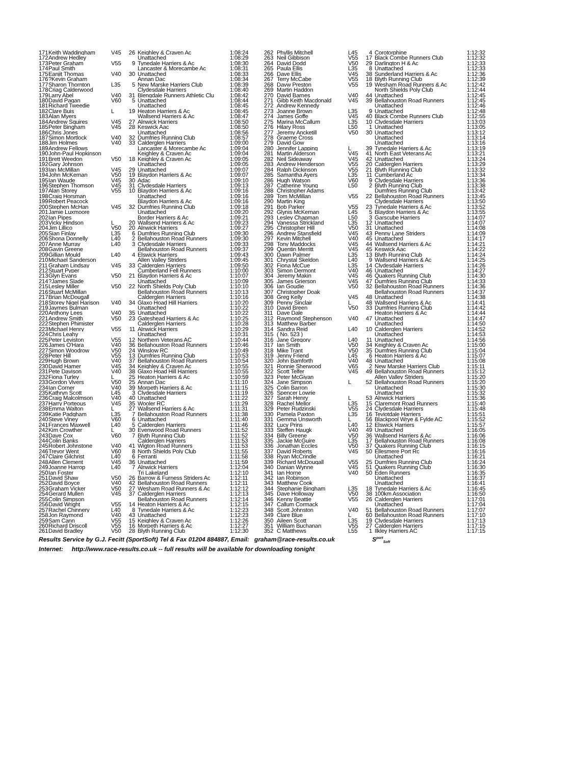| 171 | Keith Waddingham | V45 | 26 | Keighley & Craven Ac | 1:08:24 | 262 | Phyllis Mitchell | L45 | 4 | Corotorphine | 1:12:32 |
| 172 | Andrew Hedley | | | Unattached | 1:08:29 | 263 | Neil Gibbison | V55 | 17 | Black Combe Runners Club | 1:12:32 |
| 173 | Peter Graham | V55 | 9 | Tynedale Harriers & Ac | 1:08:30 | 264 | David Dodd | V50 | 29 | Darlington H & Ac | 1:12:33 |
| 174 | Paul Smith | | | Lancaster & Morecambe Ac | 1:08:31 | 265 | Paula Ellis | L35 | 8 | Unattached | 1:12:33 |
| 175 | Eanjit Thomas | V40 | 30 | Unattached | 1:08:33 | 266 | Dave Ellis | V45 | 38 | Sunderland Harriers & Ac | 1:12:36 |
| 176 | ?Kevin Graham | | | Annan Dac | 1:08:34 | 267 | Terry McCabe | V55 | 18 | Blyth Running Club | 1:12:39 |
| 177 | Sharon Thornton | L35 | 5 | New Marske Harriers Club | 1:08:39 | 268 | Davw Preston | V55 | 19 | Wesham Road Runners & Ac | 1:12:42 |
| 178 | Criag Calderwood | | | Clydesdale Harriers | 1:08:40 | 269 | Martin Haddon | | | North Shields Poly Club | 1:12:44 |
| 179 | Larry Abel | V40 | 31 | Blengdale Runners Athletic Clu | 1:08:42 | 270 | David Barnes | V40 | 44 | Unattached | 1:12:45 |
| 180 | David Pagan | V60 | 5 | Unattached | 1:08:44 | 271 | Gibb Keith Macdonald | V45 | 39 | Bellahouston Road Runners | 1:12:45 |
| 181 | Richard Tweedie | | | Unattached | 1:08:45 | 272 | Andrew Kennedy | | | Unattached | 1:12:46 |
| 182 | Clare Buis | L | 19 | Heaton Harriers & Ac | 1:08:45 | 273 | Joanne Brown | L35 | 9 | Unattached | 1:12:48 |
| 183 | Alan Myers | | | Wallsend Harriers & Ac | 1:08:47 | 274 | James Goffe | V45 | 40 | Black Combe Runners Club | 1:12:55 |
| 184 | Andrew Squires | V45 | 27 | Alnwick Harriers | 1:08:50 | 275 | Marina McCallum | L35 | 10 | Clydesdale Harriers | 1:13:03 |
| 185 | Peter Bingham | V45 | 28 | Keswick Aac | 1:08:50 | 276 | Hilary Ross | L50 | 1 | Unattached | 1:13:05 |
| 186 | Chris Jones | | | Unattached | 1:08:56 | 277 | Jeremy Ancketill | V50 | 30 | Unattached | 1:13:12 |
| 187 | Simon Mortlock | V40 | 32 | Dumfries Running Club | 1:08:57 | 278 | Graeme Cross | | | Unattached | 1:13:14 |
| 188 | Jim Holmes | V40 | 33 | Calderglen Harriers | 1:09:00 | 279 | David Gow | | | Unattached | 1:13:16 |
| 189 | Andrew Fellows | | | Lancaster & Morecambe Ac | 1:09:04 | 280 | Jennifer Lapping | L | 39 | Tynedale Harriers & Ac | 1:13:19 |
| 190 | John-Paul Hopkinson | | | Keighley & Craven Ac | 1:09:04 | 281 | Martin Alderson | V45 | 41 | North East Veterans Ac | 1:13:21 |
| 191 | Brett Weedon | V50 | 18 | Keighley & Craven Ac | 1:09:05 | 282 | Neil Sideaway | V45 | 42 | Unattached | 1:13:24 |
| 192 | Gary Johnson | | | Unattached | 1:09:05 | 283 | Andrew Henderson | V55 | 20 | Calderglen Harriers | 1:13:29 |
| 193 | Ian McMillan | V45 | 29 | Unattached | 1:09:07 | 284 | Ralph Dickinson | V55 | 21 | Blyth Running Club | 1:13:32 |
| 194 | John McKernan | V50 | 19 | Blaydon Harriers & Ac | 1:09:07 | 285 | Samantha Ayers | L35 | 11 | Cumberland Ac | 1:13:34 |
| 195 | Ian Waude | V45 | 30 | Adac | 1:09:10 | 286 | Hugh Watson | V60 | 9 | Clydesdale Harriers | 1:13:36 |
| 196 | Stephen Thomson | V45 | 31 | Clydesdale Harriers | 1:09:13 | 287 | Catherine Young | L50 | 2 | Blyth Running Club | 1:13:38 |
| 197 | Alan Storey | V55 | 10 | Blaydon Harriers & Ac | 1:09:16 | 288 | Christopher Adams | | | Dumfries Running Club | 1:13:42 |
| 198 | Craig Horsman | | | Unattached | 1:09:16 | 289 | Tom McMillan | V55 | 22 | Bellahouston Road Runners | 1:13:45 |
| 199 | Robert Peacock | | | Blaydon Harriers & Ac | 1:09:16 | 290 | Martin King | | | Clydesdale Harriers | 1:13:50 |
| 200 | Stephen McHan | V45 | 32 | Dumfries Running Club | 1:09:18 | 291 | Bob Parker | V55 | 23 | Tynedale Harriers & Ac | 1:13:52 |
| 201 | Jamie Luxmoore | | | Unattached | 1:09:20 | 292 | Glynis McKernan | L45 | 5 | Blaydon Harriers & Ac | 1:13:55 |
| 202 | Ian Pipes | | | Border Harriers & Ac | 1:09:21 | 293 | Lesley Chapman | L50 | 3 | Garscube Harriers | 1:14:07 |
| 203 | Vicky Hindson | L | 20 | Wallsend Harriers & Ac | 1:09:23 | 294 | Vanessa Strickland | L35 | 12 | Unattached | 1:14:07 |
| 204 | Jim Lillico | V50 | 20 | Alnwick Harriers | 1:09:27 | 295 | Christopher Hill | V50 | 31 | Unattached | 1:14:08 |
| 205 | Sian Finlay | L35 | 6 | Dumfries Running Club | 1:09:30 | 296 | Andrew Stansfield | V45 | 43 | Penny Lane Striders | 1:14:09 |
| 206 | Shona Donnelly | L40 | 2 | Bellahouston Road Runners | 1:09:30 | 297 | Kevin Mitchell | V40 | 45 | Unattached | 1:14:17 |
| 207 | Anne Murray | L40 | 3 | Clydesdale Harriers | 1:09:33 | 298 | Tony Maddocks | V45 | 44 | Wallsend Harriers & Ac | 1:14:21 |
| 208 | Gavin Greene | | | Bellahouston Road Runners | 1:09:37 | 299 | Quentin Merritt | V45 | 45 | Keswick Aac | 1:14:22 |
| 209 | Gillian Mould | L40 | 4 | Elswick Harriers | 1:09:43 | 300 | Dawn Palmer | L35 | 13 | Blyth Running Club | 1:14:24 |
| 210 | Michael Sanderson | | | Allen Valley Striders | 1:09:45 | 301 | Chrystal Skeldon | L40 | 9 | Wallsend Harriers & Ac | 1:14:25 |
| 211 | Graham Lindsay | V45 | 33 | Calderglen Harriers | 1:09:50 | 302 | Fiona McCue | L35 | 14 | Clydesdale Harriers | 1:14:26 |
| 212 | Stuart Pyper | | | Cumberland Fell Runners | 1:10:00 | 303 | Simon Dermont | V40 | 46 | Unattached | 1:14:27 |
| 213 | Glyn Evans | V50 | 21 | Blaydon Harriers & Ac | 1:10:07 | 304 | Jeremy Makin | V45 | 46 | Quakers Running Club | 1:14:30 |
| 214 | ?James Slade | | | Unattached | 1:10:09 | 305 | James Grierson | V45 | 47 | Dumfries Running Club | 1:14:33 |
| 215 | Lesley Miller | V50 | 22 | North Shields Poly Club | 1:10:10 | 306 | Ian Goudie | V50 | 32 | Bellahouston Road Runners | 1:14:36 |
| 216 | Stuart McMillan | | | Bellahouston Road Runners | 1:10:13 | 307 | Christopher Doak | | | Bellahouston Road Runners | 1:14:37 |
| 217 | Brian McDougall | | | Calderglen Harriers | 1:10:16 | 308 | Greg Kelly | V45 | 48 | Unattached | 1:14:38 |
| 218 | Storey Nigel Harison | V40 | 34 | Glaxo Hoad Hill Harriers | 1:10:20 | 309 | Penny Sinclair | L | 48 | Wallsend Harriers & Ac | 1:14:41 |
| 219 | Jaymes Bulman | | | Unattached | 1:10:22 | 310 | David Breen | V50 | 33 | Dumfries Running Club | 1:14:42 |
| 220 | Anthony Lees | V40 | 35 | Unattached | 1:10:22 | 311 | Dave Dale | | | Heaton Harriers & Ac | 1:14:44 |
| 221 | Andrew Smith | V50 | 23 | Gateshead Harriers & Ac | 1:10:25 | 312 | Raymond Stephenson | V40 | 47 | Unattached | 1:14:47 |
| 222 | Stephen Phimister | | | Calderglen Harriers | 1:10:28 | 313 | Matthew Barber | | | Unattached | 1:14:50 |
| 223 | Michael Henry | V55 | 11 | Alnwick Harriers | 1:10:29 | 314 | Sandra Reid | L40 | 10 | Calderglen Harriers | 1:14:52 |
| 224 | Chris Leahy | | | Unattached | 1:10:31 | 315 | ( No. 523 ) | | | Unattached | 1:14:53 |
| 225 | Peter Leviston | V55 | 12 | Northern Veterans AC | 1:10:44 | 316 | Jane Gregory | L40 | 11 | Unattached | 1:14:56 |
| 226 | James O'Hara | V40 | 36 | Bellahouston Road Runners | 1:10:46 | 317 | Ian Smith | V50 | 34 | Keighley & Craven Ac | 1:15:00 |
| 227 | Simon Woodrow | V50 | 24 | Winslow RC | 1:10:49 | 318 | Mike Trant | V50 | 35 | Dumfries Running Club | 1:15:04 |
| 228 | Peter Hill | V55 | 13 | Dumfries Running Club | 1:10:53 | 319 | Jenny Friend | L45 | 6 | Heaton Harriers & Ac | 1:15:07 |
| 229 | Hugh Brown | V40 | 37 | Bellahouston Road Runners | 1:10:54 | 320 | John Bamforth | V40 | 48 | Unattached | 1:15:08 |
| 230 | David Hamer | V45 | 34 | Keighley & Craven Ac | 1:10:55 | 321 | Ronnie Sherwood | V65 | 2 | New Marske Harriers Club | 1:15:11 |
| 231 | Pete Davison | V40 | 38 | Glaxo Hoad Hill Harriers | 1:10:55 | 322 | Scott Telfer | V45 | 49 | Bellahouston Road Runners | 1:15:12 |
| 232 | Fiona Turley | L | 25 | Heaton Harriers & Ac | 1:10:59 | 323 | Peter McGiyan | | | Allen Valley Striders | 1:15:20 |
| 233 | Gordon Vivers | V50 | 25 | Annan Dac | 1:11:10 | 324 | Jane Simpson | L | 52 | Bellahouston Road Runners | 1:15:20 |
| 234 | Ian Corner | V40 | 39 | Morpeth Harriers & Ac | 1:11:15 | 325 | Colin Barron | | | Unattached | 1:15:30 |
| 235 | Kathryn Scott | L45 | 3 | Clydesdale Harriers | 1:11:19 | 326 | Spencer Lowrie | | | Unattached | 1:15:32 |
| 236 | Craig Malcolmson | V40 | 40 | Unattached | 1:11:22 | 327 | Sarah Henry | L | 53 | Alnwick Harriers | 1:15:36 |
| 237 | Harry Porteous | V45 | 35 | Wooler RC | 1:11:29 | 328 | Rachel Mellor | L35 | 15 | Claremont Road Runners | 1:15:40 |
| 238 | Emma Walton | L | 27 | Wallsend Harriers & Ac | 1:11:31 | 329 | Peter Rudzinski | V55 | 24 | Clydesdale Harriers | 1:15:48 |
| 239 | Katie Padgham | L35 | 7 | Bellahouston Road Runners | 1:11:38 | 330 | Pamela Paxton | L35 | 16 | Teviotdale Harriers | 1:15:51 |
| 240 | Steve Viney | V60 | 6 | Unattached | 1:11:40 | 331 | Gemma Unsworth | L | 56 | Blackpool Wrye & Fylde AC | 1:15:52 |
| 241 | Frances Maxwell | L40 | 5 | Calderglen Harriers | 1:11:46 | 332 | Lucy Prins | L40 | 12 | Elswick Harriers | 1:15:57 |
| 242 | Kim Crowther | L | 30 | Evenwood Road Runners | 1:11:52 | 333 | Steffen Haugk | V40 | 49 | Unattached | 1:16:05 |
| 243 | Dave Cox | V60 | 7 | Blyth Running Club | 1:11:52 | 334 | Billy Greene | V50 | 36 | Wallsend Harriers & Ac | 1:16:06 |
| 244 | Colin Banks | | | Calderglen Harriers | 1:11:53 | 335 | Jackie McGuire | L35 | 17 | Bellahouston Road Runners | 1:16:08 |
| 245 | Robert Johnstone | V40 | 41 | Wigton Road Runners | 1:11:53 | 336 | Jonathan Eccles | V50 | 37 | Quakers Running Club | 1:16:15 |
| 246 | Trevor Went | V60 | 8 | North Shields Poly Club | 1:11:55 | 337 | David Roberts | V45 | 50 | Ellesmere Port Rc | 1:16:16 |
| 247 | Claire Gilchrist | L40 | 6 | Ferranti | 1:11:58 | 338 | Ryan McCrindle | | | Unattached | 1:16:21 |
| 248 | Allen Clement | V45 | 36 | Unattached | 1:11:59 | 339 | Richard McDougall | V55 | 25 | Dumfries Running Club | 1:16:24 |
| 249 | Joanne Harrop | L40 | 7 | Alnwick Harriers | 1:12:04 | 340 | Danian Wynne | V45 | 51 | Quakers Running Club | 1:16:30 |
| 250 | Ian Foster | | | Tri Lakeland | 1:12:10 | 341 | Ian Horne | V40 | 50 | Eden Runners | 1:16:35 |
| 251 | David Shaw | V50 | 26 | Barrow & Furness Striders Ac | 1:12:11 | 342 | Ian Robinson | | | Unattached | 1:16:37 |
| 252 | David Boyce | V40 | 42 | Bellahouston Road Runners | 1:12:11 | 343 | Matthew Cook | | | Unattached | 1:16:41 |
| 253 | Graham Vicker | V50 | 27 | Wesham Road Runners & Ac | 1:12:12 | 344 | Stephanie Bingham | L35 | 18 | Tynedale Harriers & Ac | 1:16:45 |
| 254 | Gerard Mullen | V45 | 37 | Calderglen Harriers | 1:12:13 | 345 | Dave Holloway | V50 | 38 | 100km Association | 1:16:50 |
| 255 | Colin Simpson | | | Bellahouston Road Runners | 1:12:14 | 346 | Kenny Beattie | V55 | 26 | Calderglen Harriers | 1:17:01 |
| 256 | David Wright | V55 | 14 | Heaton Harriers & Ac | 1:12:15 | 347 | Callum Cormack | | | Unattached | 1:17:04 |
| 257 | Rachel Chinnery | L40 | 8 | Tynedale Harriers & Ac | 1:12:23 | 348 | Scott Johnston | V40 | 51 | Bellahouston Road Runners | 1:17:07 |
| 258 | Jon Raymond | V40 | 43 | Unattached | 1:12:23 | 349 | Clare Blue | L | 60 | Bellahouston Road Runners | 1:17:10 |
| 259 | Sam Cann | V55 | 15 | Keighley & Craven Ac | 1:12:26 | 350 | Aileen Scott | L35 | 19 | Clydesdale Harriers | 1:17:13 |
| 260 | Richard Driscoll | V55 | 16 | Morpeth Harriers & Ac | 1:12:27 | 351 | William Buchanan | V55 | 27 | Calderglen Harriers | 1:17:15 |
| 261 | David Bradley | V50 | 28 | Blyth Running Club | 1:12:30 | 352 | C Matthews | L55 | 1 | Ilkley Harriers AC | 1:17:15 |
Results Service by G.J. Fecitt (SportSoft) Tel & Fax 01204 884887, Email: graham@race-results.co.uk S<sup>port</sup><sub>Soft</sub>
Internet: http://www.race-results.co.uk -- full results will be available for downloading tonight